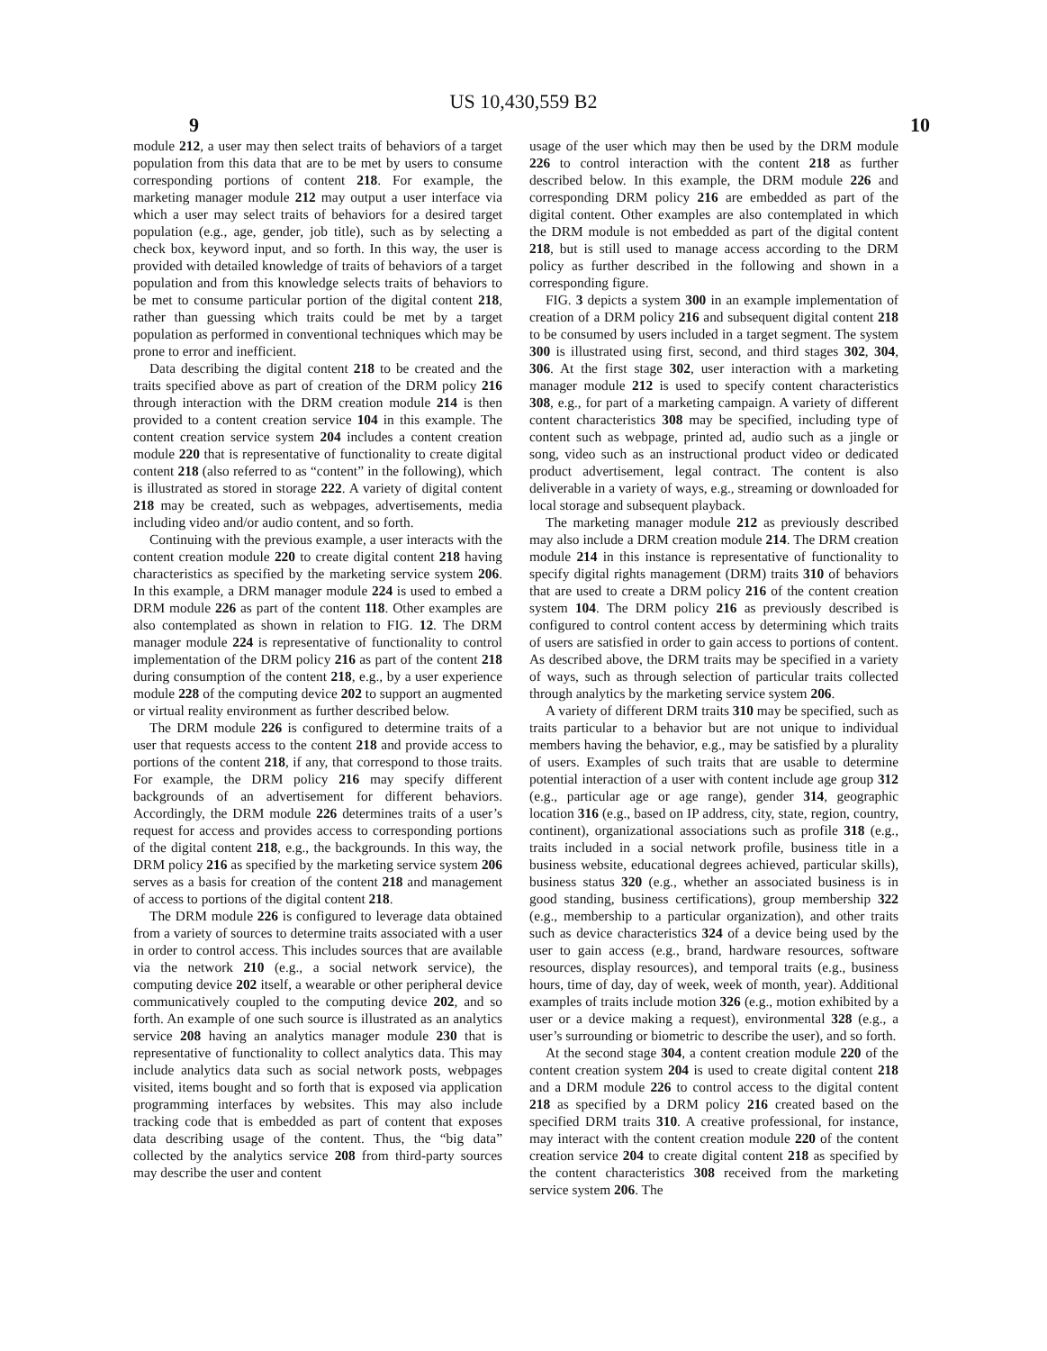US 10,430,559 B2
9 10
module 212, a user may then select traits of behaviors of a target population from this data that are to be met by users to consume corresponding portions of content 218. For example, the marketing manager module 212 may output a user interface via which a user may select traits of behaviors for a desired target population (e.g., age, gender, job title), such as by selecting a check box, keyword input, and so forth. In this way, the user is provided with detailed knowledge of traits of behaviors of a target population and from this knowledge selects traits of behaviors to be met to consume particular portion of the digital content 218, rather than guessing which traits could be met by a target population as performed in conventional techniques which may be prone to error and inefficient.
Data describing the digital content 218 to be created and the traits specified above as part of creation of the DRM policy 216 through interaction with the DRM creation module 214 is then provided to a content creation service 104 in this example. The content creation service system 204 includes a content creation module 220 that is representative of functionality to create digital content 218 (also referred to as “content” in the following), which is illustrated as stored in storage 222. A variety of digital content 218 may be created, such as webpages, advertisements, media including video and/or audio content, and so forth.
Continuing with the previous example, a user interacts with the content creation module 220 to create digital content 218 having characteristics as specified by the marketing service system 206. In this example, a DRM manager module 224 is used to embed a DRM module 226 as part of the content 118. Other examples are also contemplated as shown in relation to FIG. 12. The DRM manager module 224 is representative of functionality to control implementation of the DRM policy 216 as part of the content 218 during consumption of the content 218, e.g., by a user experience module 228 of the computing device 202 to support an augmented or virtual reality environment as further described below.
The DRM module 226 is configured to determine traits of a user that requests access to the content 218 and provide access to portions of the content 218, if any, that correspond to those traits. For example, the DRM policy 216 may specify different backgrounds of an advertisement for different behaviors. Accordingly, the DRM module 226 determines traits of a user’s request for access and provides access to corresponding portions of the digital content 218, e.g., the backgrounds. In this way, the DRM policy 216 as specified by the marketing service system 206 serves as a basis for creation of the content 218 and management of access to portions of the digital content 218.
The DRM module 226 is configured to leverage data obtained from a variety of sources to determine traits associated with a user in order to control access. This includes sources that are available via the network 210 (e.g., a social network service), the computing device 202 itself, a wearable or other peripheral device communicatively coupled to the computing device 202, and so forth. An example of one such source is illustrated as an analytics service 208 having an analytics manager module 230 that is representative of functionality to collect analytics data. This may include analytics data such as social network posts, webpages visited, items bought and so forth that is exposed via application programming interfaces by websites. This may also include tracking code that is embedded as part of content that exposes data describing usage of the content. Thus, the “big data” collected by the analytics service 208 from third-party sources may describe the user and content
usage of the user which may then be used by the DRM module 226 to control interaction with the content 218 as further described below. In this example, the DRM module 226 and corresponding DRM policy 216 are embedded as part of the digital content. Other examples are also contemplated in which the DRM module is not embedded as part of the digital content 218, but is still used to manage access according to the DRM policy as further described in the following and shown in a corresponding figure.
FIG. 3 depicts a system 300 in an example implementation of creation of a DRM policy 216 and subsequent digital content 218 to be consumed by users included in a target segment. The system 300 is illustrated using first, second, and third stages 302, 304, 306. At the first stage 302, user interaction with a marketing manager module 212 is used to specify content characteristics 308, e.g., for part of a marketing campaign. A variety of different content characteristics 308 may be specified, including type of content such as webpage, printed ad, audio such as a jingle or song, video such as an instructional product video or dedicated product advertisement, legal contract. The content is also deliverable in a variety of ways, e.g., streaming or downloaded for local storage and subsequent playback.
The marketing manager module 212 as previously described may also include a DRM creation module 214. The DRM creation module 214 in this instance is representative of functionality to specify digital rights management (DRM) traits 310 of behaviors that are used to create a DRM policy 216 of the content creation system 104. The DRM policy 216 as previously described is configured to control content access by determining which traits of users are satisfied in order to gain access to portions of content. As described above, the DRM traits may be specified in a variety of ways, such as through selection of particular traits collected through analytics by the marketing service system 206.
A variety of different DRM traits 310 may be specified, such as traits particular to a behavior but are not unique to individual members having the behavior, e.g., may be satisfied by a plurality of users. Examples of such traits that are usable to determine potential interaction of a user with content include age group 312 (e.g., particular age or age range), gender 314, geographic location 316 (e.g., based on IP address, city, state, region, country, continent), organizational associations such as profile 318 (e.g., traits included in a social network profile, business title in a business website, educational degrees achieved, particular skills), business status 320 (e.g., whether an associated business is in good standing, business certifications), group membership 322 (e.g., membership to a particular organization), and other traits such as device characteristics 324 of a device being used by the user to gain access (e.g., brand, hardware resources, software resources, display resources), and temporal traits (e.g., business hours, time of day, day of week, week of month, year). Additional examples of traits include motion 326 (e.g., motion exhibited by a user or a device making a request), environmental 328 (e.g., a user’s surrounding or biometric to describe the user), and so forth.
At the second stage 304, a content creation module 220 of the content creation system 204 is used to create digital content 218 and a DRM module 226 to control access to the digital content 218 as specified by a DRM policy 216 created based on the specified DRM traits 310. A creative professional, for instance, may interact with the content creation module 220 of the content creation service 204 to create digital content 218 as specified by the content characteristics 308 received from the marketing service system 206. The